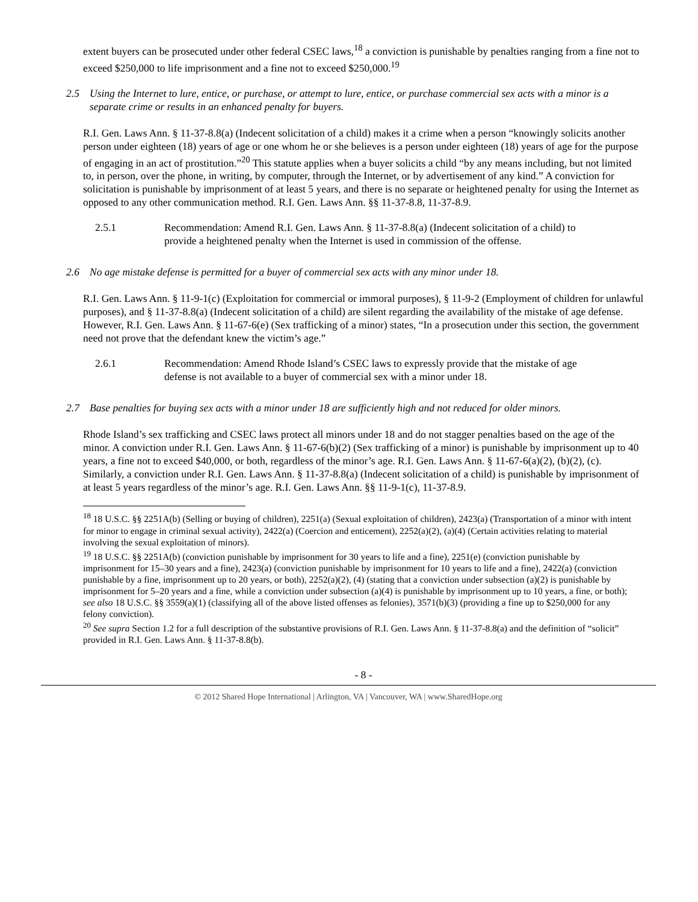extent buyers can be prosecuted under other federal CSEC laws,<sup>18</sup> a conviction is punishable by penalties ranging from a fine not to exceed $250,000 to life imprisonment and a fine not to exceed $250,000.<sup>19</sup>
2.5 Using the Internet to lure, entice, or purchase, or attempt to lure, entice, or purchase commercial sex acts with a minor is a separate crime or results in an enhanced penalty for buyers.
R.I. Gen. Laws Ann. § 11-37-8.8(a) (Indecent solicitation of a child) makes it a crime when a person “knowingly solicits another person under eighteen (18) years of age or one whom he or she believes is a person under eighteen (18) years of age for the purpose of engaging in an act of prostitution.”<sup>20</sup> This statute applies when a buyer solicits a child “by any means including, but not limited to, in person, over the phone, in writing, by computer, through the Internet, or by advertisement of any kind.” A conviction for solicitation is punishable by imprisonment of at least 5 years, and there is no separate or heightened penalty for using the Internet as opposed to any other communication method. R.I. Gen. Laws Ann. §§ 11-37-8.8, 11-37-8.9.
2.5.1 Recommendation: Amend R.I. Gen. Laws Ann. § 11-37-8.8(a) (Indecent solicitation of a child) to provide a heightened penalty when the Internet is used in commission of the offense.
2.6 No age mistake defense is permitted for a buyer of commercial sex acts with any minor under 18.
R.I. Gen. Laws Ann. § 11-9-1(c) (Exploitation for commercial or immoral purposes), § 11-9-2 (Employment of children for unlawful purposes), and § 11-37-8.8(a) (Indecent solicitation of a child) are silent regarding the availability of the mistake of age defense. However, R.I. Gen. Laws Ann. § 11-67-6(e) (Sex trafficking of a minor) states, “In a prosecution under this section, the government need not prove that the defendant knew the victim’s age.”
2.6.1 Recommendation: Amend Rhode Island’s CSEC laws to expressly provide that the mistake of age defense is not available to a buyer of commercial sex with a minor under 18.
2.7 Base penalties for buying sex acts with a minor under 18 are sufficiently high and not reduced for older minors.
Rhode Island’s sex trafficking and CSEC laws protect all minors under 18 and do not stagger penalties based on the age of the minor. A conviction under R.I. Gen. Laws Ann. § 11-67-6(b)(2) (Sex trafficking of a minor) is punishable by imprisonment up to 40 years, a fine not to exceed $40,000, or both, regardless of the minor’s age. R.I. Gen. Laws Ann. § 11-67-6(a)(2), (b)(2), (c). Similarly, a conviction under R.I. Gen. Laws Ann. § 11-37-8.8(a) (Indecent solicitation of a child) is punishable by imprisonment of at least 5 years regardless of the minor’s age. R.I. Gen. Laws Ann. §§ 11-9-1(c), 11-37-8.9.
<sup>18</sup> 18 U.S.C. §§ 2251A(b) (Selling or buying of children), 2251(a) (Sexual exploitation of children), 2423(a) (Transportation of a minor with intent for minor to engage in criminal sexual activity), 2422(a) (Coercion and enticement), 2252(a)(2), (a)(4) (Certain activities relating to material involving the sexual exploitation of minors).
<sup>19</sup> 18 U.S.C. §§ 2251A(b) (conviction punishable by imprisonment for 30 years to life and a fine), 2251(e) (conviction punishable by imprisonment for 15–30 years and a fine), 2423(a) (conviction punishable by imprisonment for 10 years to life and a fine), 2422(a) (conviction punishable by a fine, imprisonment up to 20 years, or both), 2252(a)(2), (4) (stating that a conviction under subsection (a)(2) is punishable by imprisonment for 5–20 years and a fine, while a conviction under subsection (a)(4) is punishable by imprisonment up to 10 years, a fine, or both); see also 18 U.S.C. §§ 3559(a)(1) (classifying all of the above listed offenses as felonies), 3571(b)(3) (providing a fine up to $250,000 for any felony conviction).
<sup>20</sup> See supra Section 1.2 for a full description of the substantive provisions of R.I. Gen. Laws Ann. § 11-37-8.8(a) and the definition of “solicit” provided in R.I. Gen. Laws Ann. § 11-37-8.8(b).
- 8 -
© 2012 Shared Hope International | Arlington, VA | Vancouver, WA | www.SharedHope.org